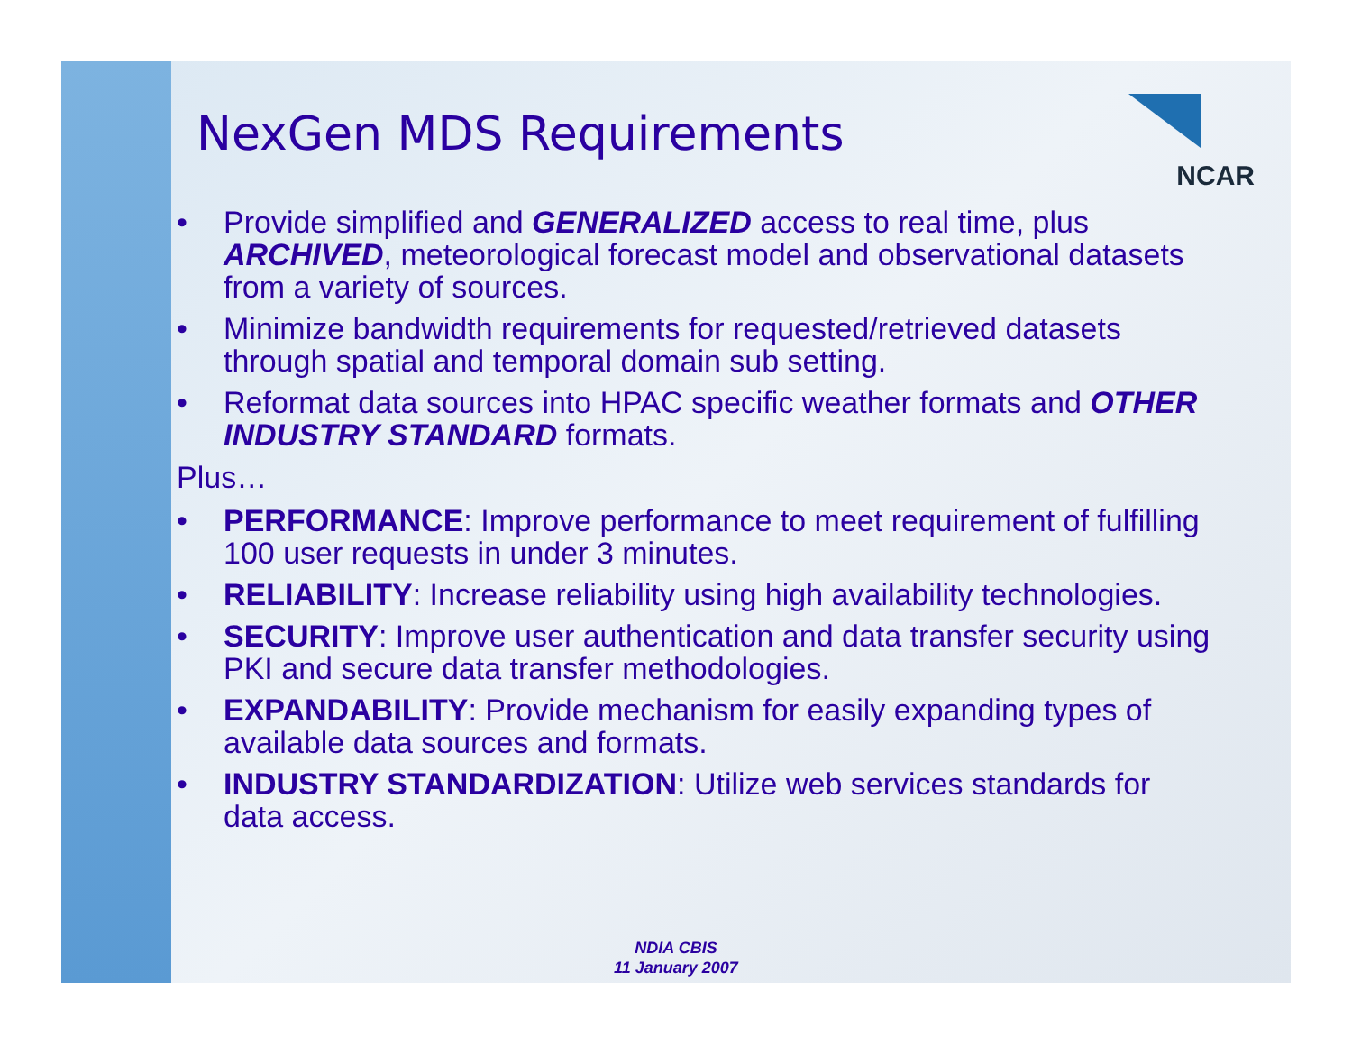NCAR
NexGen MDS Requirements
• Provide simplified and GENERALIZED access to real time, plus ARCHIVED, meteorological forecast model and observational datasets from a variety of sources.
• Minimize bandwidth requirements for requested/retrieved datasets through spatial and temporal domain sub setting.
• Reformat data sources into HPAC specific weather formats and OTHER INDUSTRY STANDARD formats.
Plus…
• PERFORMANCE: Improve performance to meet requirement of fulfilling 100 user requests in under 3 minutes.
• RELIABILITY: Increase reliability using high availability technologies.
• SECURITY: Improve user authentication and data transfer security using PKI and secure data transfer methodologies.
• EXPANDABILITY: Provide mechanism for easily expanding types of available data sources and formats.
• INDUSTRY STANDARDIZATION: Utilize web services standards for data access.
NDIA CBIS
11 January 2007